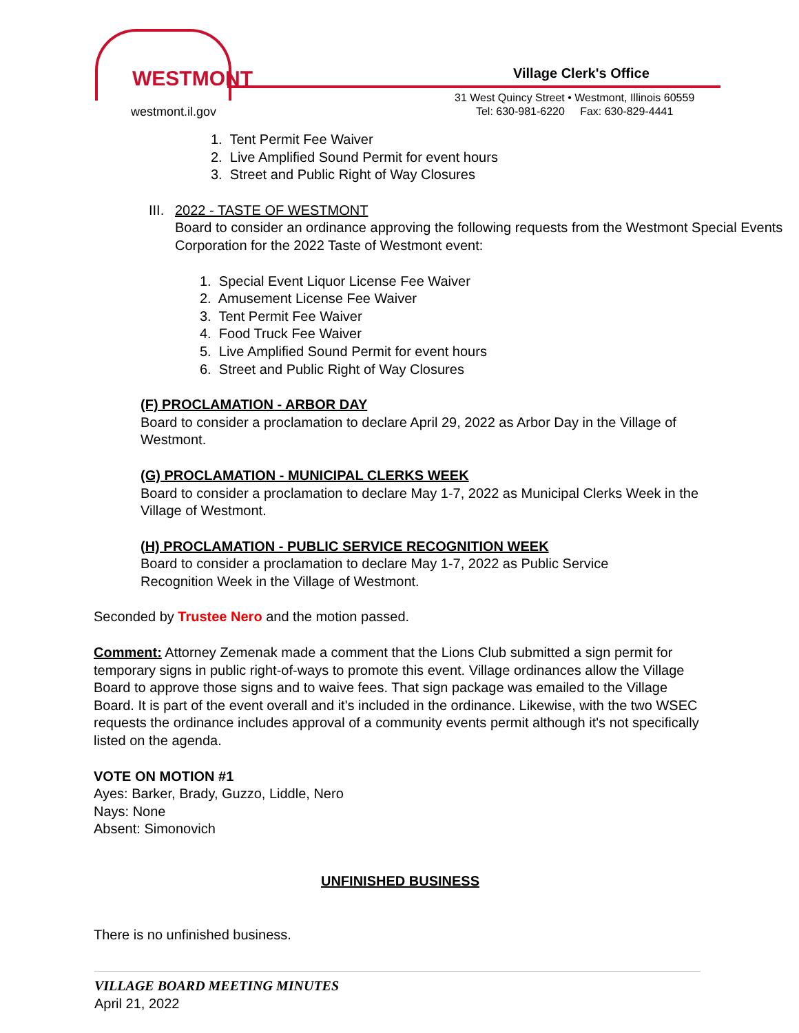WESTMONT
westmont.il.gov
Village Clerk's Office
31 West Quincy Street • Westmont, Illinois 60559
Tel: 630-981-6220 Fax: 630-829-4441
1. Tent Permit Fee Waiver
2. Live Amplified Sound Permit for event hours
3. Street and Public Right of Way Closures
III. 2022 - TASTE OF WESTMONT
Board to consider an ordinance approving the following requests from the Westmont Special Events Corporation for the 2022 Taste of Westmont event:
1. Special Event Liquor License Fee Waiver
2. Amusement License Fee Waiver
3. Tent Permit Fee Waiver
4. Food Truck Fee Waiver
5. Live Amplified Sound Permit for event hours
6. Street and Public Right of Way Closures
(F) PROCLAMATION - ARBOR DAY
Board to consider a proclamation to declare April 29, 2022 as Arbor Day in the Village of Westmont.
(G) PROCLAMATION - MUNICIPAL CLERKS WEEK
Board to consider a proclamation to declare May 1-7, 2022 as Municipal Clerks Week in the Village of Westmont.
(H) PROCLAMATION - PUBLIC SERVICE RECOGNITION WEEK
Board to consider a proclamation to declare May 1-7, 2022 as Public Service Recognition Week in the Village of Westmont.
Seconded by Trustee Nero and the motion passed.
Comment: Attorney Zemenak made a comment that the Lions Club submitted a sign permit for temporary signs in public right-of-ways to promote this event. Village ordinances allow the Village Board to approve those signs and to waive fees. That sign package was emailed to the Village Board. It is part of the event overall and it's included in the ordinance. Likewise, with the two WSEC requests the ordinance includes approval of a community events permit although it's not specifically listed on the agenda.
VOTE ON MOTION #1
Ayes: Barker, Brady, Guzzo, Liddle, Nero
Nays: None
Absent: Simonovich
UNFINISHED BUSINESS
There is no unfinished business.
VILLAGE BOARD MEETING MINUTES
April 21, 2022